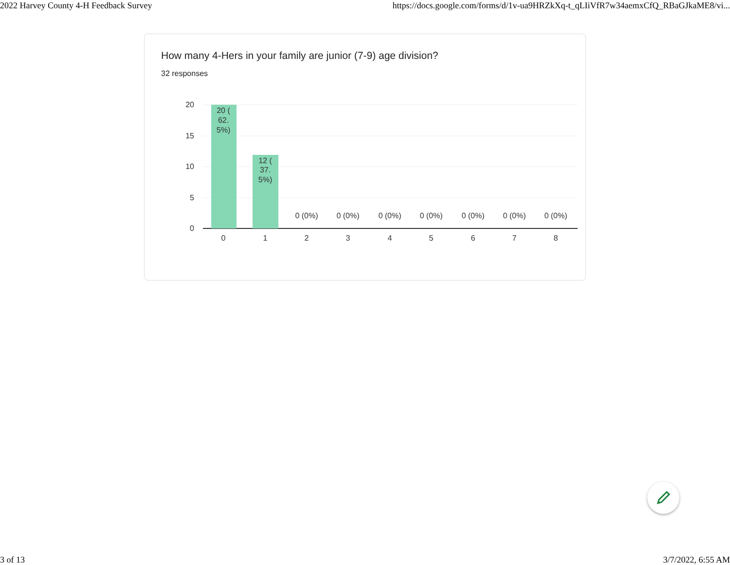2022 Harvey County 4-H Feedback Survey https://docs.google.com/forms/d/1v-ua9HRZkXq-t_qLIiVfR7w34aemxCfQ_RBaGJkaME8/vi...
How many 4-Hers in your family are junior (7-9) age division?
32 responses
20
15
10
5
0
20 (
62.
5%)
12 (
37.
5%)
0 (0%)
0 (0%)
0 (0%)
0 (0%)
0 (0%)
0 (0%)
0 (0%)
0
1
2
3
4
5
6
7
8
3 of 13 3/7/2022, 6:55 AM